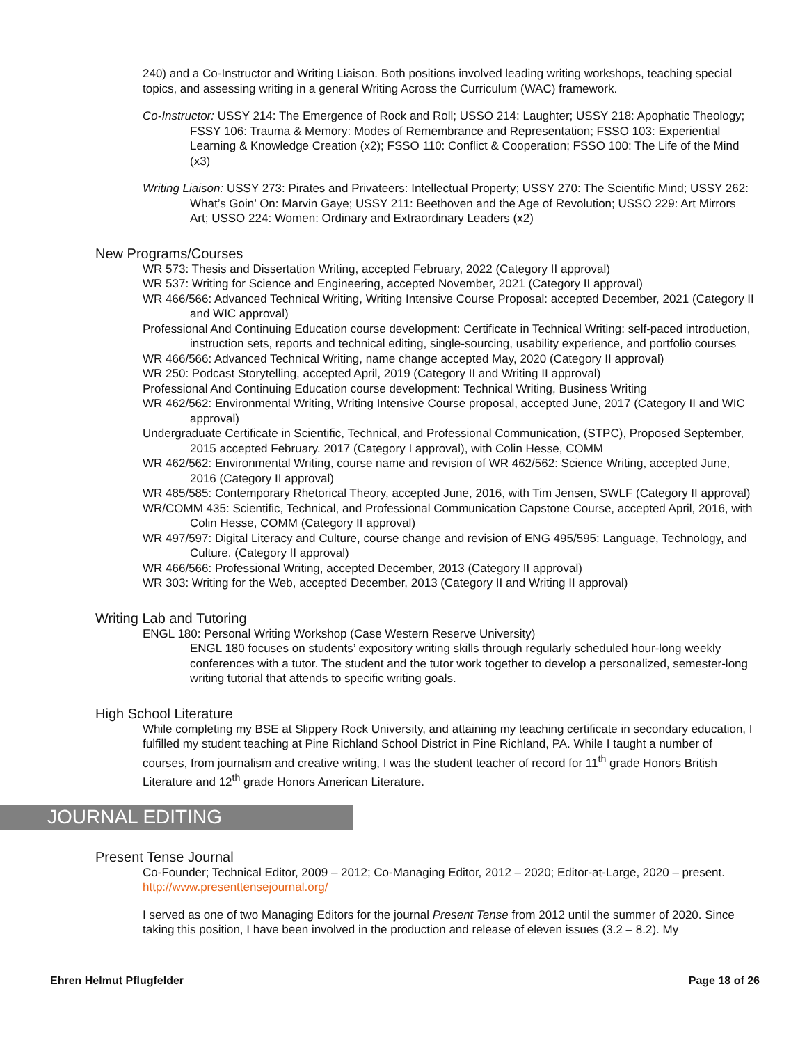240) and a Co-Instructor and Writing Liaison. Both positions involved leading writing workshops, teaching special topics, and assessing writing in a general Writing Across the Curriculum (WAC) framework.
Co-Instructor: USSY 214: The Emergence of Rock and Roll; USSO 214: Laughter; USSY 218: Apophatic Theology; FSSY 106: Trauma & Memory: Modes of Remembrance and Representation; FSSO 103: Experiential Learning & Knowledge Creation (x2); FSSO 110: Conflict & Cooperation; FSSO 100: The Life of the Mind (x3)
Writing Liaison: USSY 273: Pirates and Privateers: Intellectual Property; USSY 270: The Scientific Mind; USSY 262: What’s Goin’ On: Marvin Gaye; USSY 211: Beethoven and the Age of Revolution; USSO 229: Art Mirrors Art; USSO 224: Women: Ordinary and Extraordinary Leaders (x2)
New Programs/Courses
WR 573: Thesis and Dissertation Writing, accepted February, 2022 (Category II approval)
WR 537: Writing for Science and Engineering, accepted November, 2021 (Category II approval)
WR 466/566: Advanced Technical Writing, Writing Intensive Course Proposal: accepted December, 2021 (Category II and WIC approval)
Professional And Continuing Education course development: Certificate in Technical Writing: self-paced introduction, instruction sets, reports and technical editing, single-sourcing, usability experience, and portfolio courses
WR 466/566: Advanced Technical Writing, name change accepted May, 2020 (Category II approval)
WR 250: Podcast Storytelling, accepted April, 2019 (Category II and Writing II approval)
Professional And Continuing Education course development: Technical Writing, Business Writing
WR 462/562: Environmental Writing, Writing Intensive Course proposal, accepted June, 2017 (Category II and WIC approval)
Undergraduate Certificate in Scientific, Technical, and Professional Communication, (STPC), Proposed September, 2015 accepted February. 2017 (Category I approval), with Colin Hesse, COMM
WR 462/562: Environmental Writing, course name and revision of WR 462/562: Science Writing, accepted June, 2016 (Category II approval)
WR 485/585: Contemporary Rhetorical Theory, accepted June, 2016, with Tim Jensen, SWLF (Category II approval)
WR/COMM 435: Scientific, Technical, and Professional Communication Capstone Course, accepted April, 2016, with Colin Hesse, COMM (Category II approval)
WR 497/597: Digital Literacy and Culture, course change and revision of ENG 495/595: Language, Technology, and Culture. (Category II approval)
WR 466/566: Professional Writing, accepted December, 2013 (Category II approval)
WR 303: Writing for the Web, accepted December, 2013 (Category II and Writing II approval)
Writing Lab and Tutoring
ENGL 180: Personal Writing Workshop (Case Western Reserve University)
ENGL 180 focuses on students’ expository writing skills through regularly scheduled hour-long weekly conferences with a tutor. The student and the tutor work together to develop a personalized, semester-long writing tutorial that attends to specific writing goals.
High School Literature
While completing my BSE at Slippery Rock University, and attaining my teaching certificate in secondary education, I fulfilled my student teaching at Pine Richland School District in Pine Richland, PA. While I taught a number of courses, from journalism and creative writing, I was the student teacher of record for 11<sup>th</sup> grade Honors British Literature and 12<sup>th</sup> grade Honors American Literature.
JOURNAL EDITING
Present Tense Journal
Co-Founder; Technical Editor, 2009 – 2012; Co-Managing Editor, 2012 – 2020; Editor-at-Large, 2020 – present. http://www.presenttensejournal.org/
I served as one of two Managing Editors for the journal Present Tense from 2012 until the summer of 2020. Since taking this position, I have been involved in the production and release of eleven issues (3.2 – 8.2). My
Ehren Helmut Pflugfelder Page 18 of 26